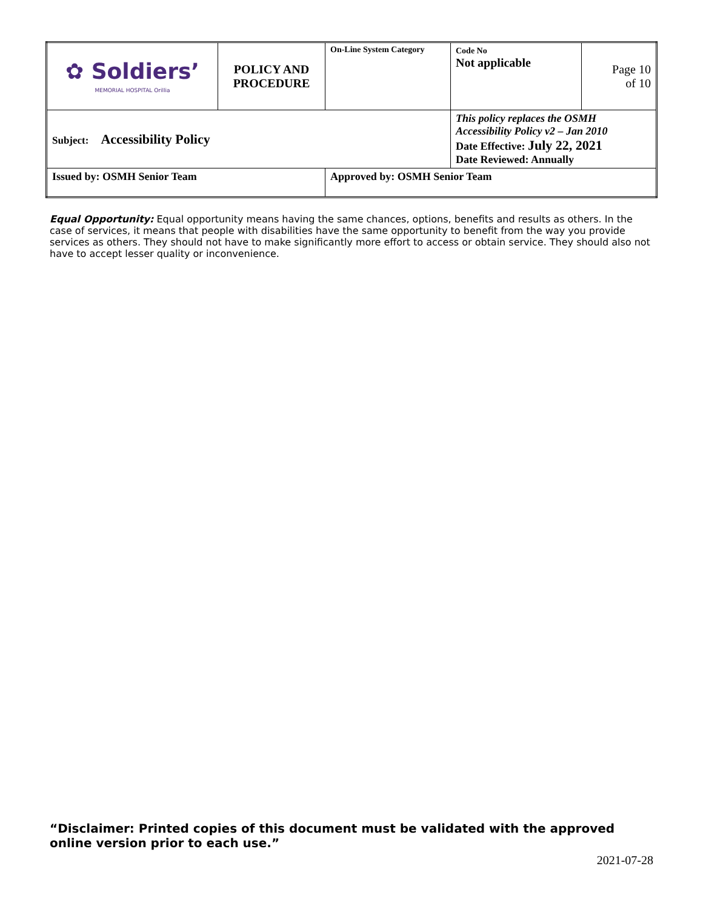| ✿ Soldiers’ MEMORIAL HOSPITAL Orillia | POLICY AND PROCEDURE | On-Line System Category | Code No Not applicable | Page 10 of 10 |
| Subject: Accessibility Policy | | | This policy replaces the OSMH Accessibility Policy v2 – Jan 2010 Date Effective: July 22, 2021 Date Reviewed: Annually | |
| Issued by: OSMH Senior Team | | Approved by: OSMH Senior Team | | |
Equal Opportunity: Equal opportunity means having the same chances, options, benefits and results as others. In the case of services, it means that people with disabilities have the same opportunity to benefit from the way you provide services as others. They should not have to make significantly more effort to access or obtain service. They should also not have to accept lesser quality or inconvenience.
“Disclaimer: Printed copies of this document must be validated with the approved online version prior to each use.”
2021-07-28